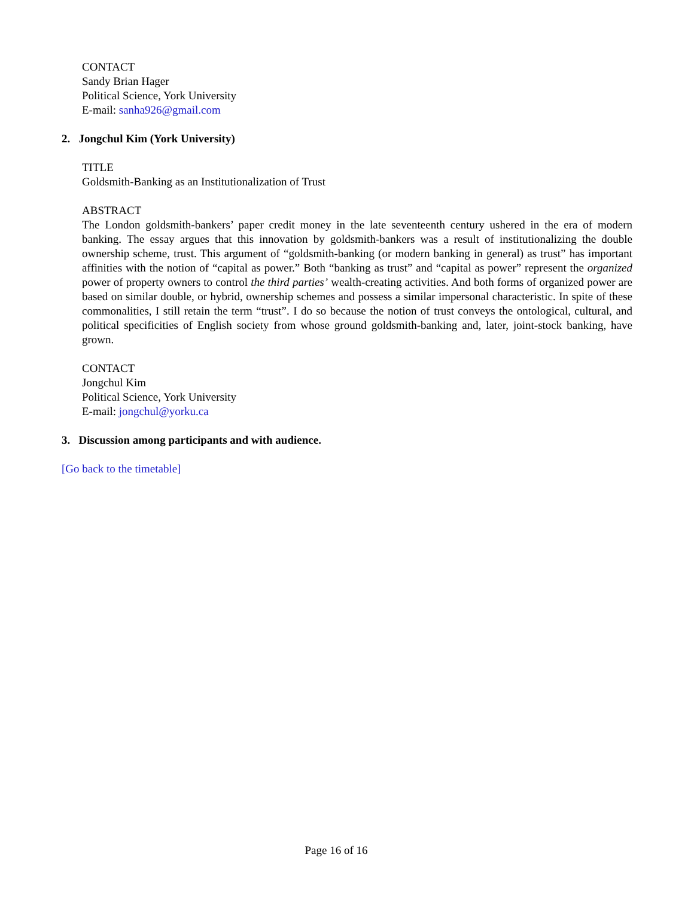CONTACT
Sandy Brian Hager
Political Science, York University
E-mail: sanha926@gmail.com
2. Jongchul Kim (York University)
TITLE
Goldsmith-Banking as an Institutionalization of Trust
ABSTRACT
The London goldsmith-bankers’ paper credit money in the late seventeenth century ushered in the era of modern banking. The essay argues that this innovation by goldsmith-bankers was a result of institutionalizing the double ownership scheme, trust. This argument of “goldsmith-banking (or modern banking in general) as trust” has important affinities with the notion of “capital as power.” Both “banking as trust” and “capital as power” represent the organized power of property owners to control the third parties’ wealth-creating activities. And both forms of organized power are based on similar double, or hybrid, ownership schemes and possess a similar impersonal characteristic. In spite of these commonalities, I still retain the term “trust”. I do so because the notion of trust conveys the ontological, cultural, and political specificities of English society from whose ground goldsmith-banking and, later, joint-stock banking, have grown.
CONTACT
Jongchul Kim
Political Science, York University
E-mail: jongchul@yorku.ca
3. Discussion among participants and with audience.
[Go back to the timetable]
Page 16 of 16